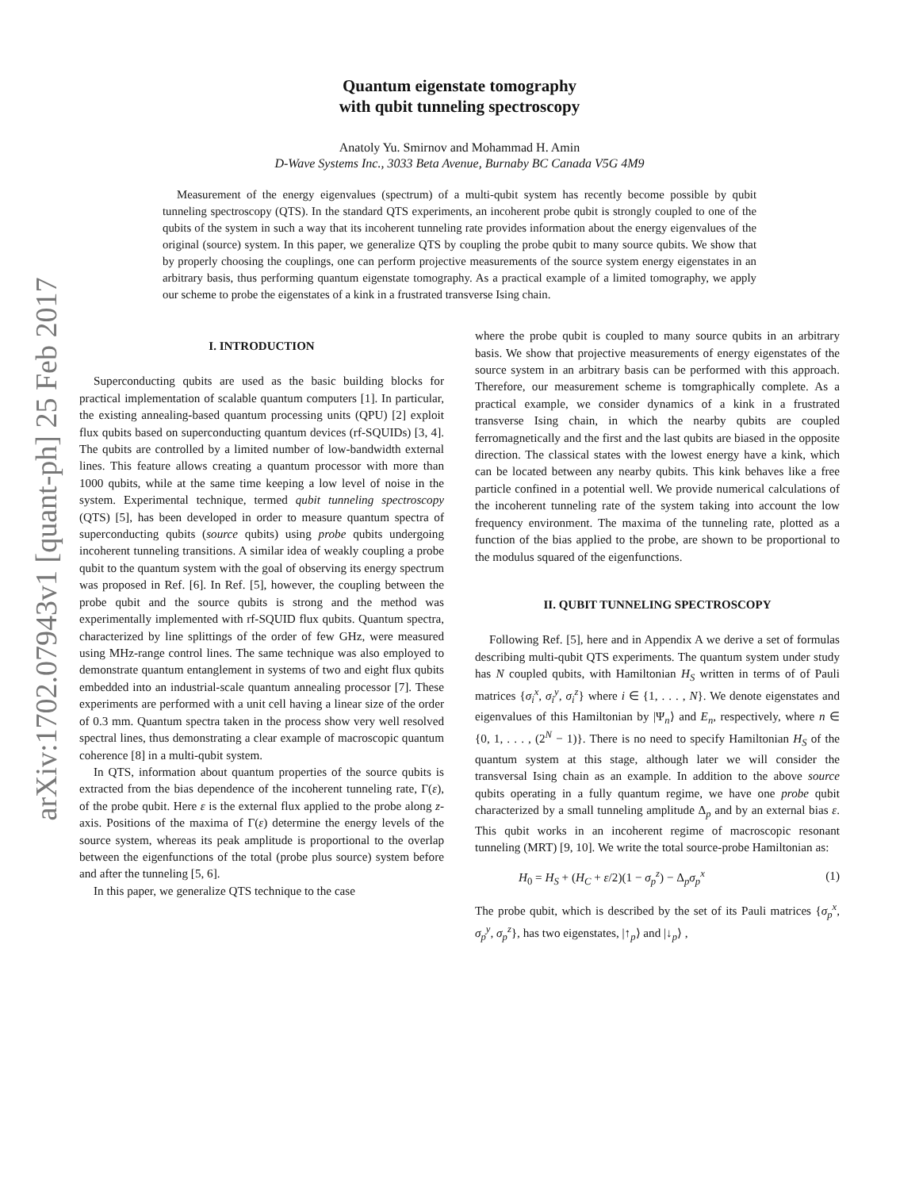arXiv:1702.07943v1 [quant-ph] 25 Feb 2017
Quantum eigenstate tomography
with qubit tunneling spectroscopy
Anatoly Yu. Smirnov and Mohammad H. Amin
D-Wave Systems Inc., 3033 Beta Avenue, Burnaby BC Canada V5G 4M9
Measurement of the energy eigenvalues (spectrum) of a multi-qubit system has recently become possible by qubit tunneling spectroscopy (QTS). In the standard QTS experiments, an incoherent probe qubit is strongly coupled to one of the qubits of the system in such a way that its incoherent tunneling rate provides information about the energy eigenvalues of the original (source) system. In this paper, we generalize QTS by coupling the probe qubit to many source qubits. We show that by properly choosing the couplings, one can perform projective measurements of the source system energy eigenstates in an arbitrary basis, thus performing quantum eigenstate tomography. As a practical example of a limited tomography, we apply our scheme to probe the eigenstates of a kink in a frustrated transverse Ising chain.
I. INTRODUCTION
Superconducting qubits are used as the basic building blocks for practical implementation of scalable quantum computers [1]. In particular, the existing annealing-based quantum processing units (QPU) [2] exploit flux qubits based on superconducting quantum devices (rf-SQUIDs) [3, 4]. The qubits are controlled by a limited number of low-bandwidth external lines. This feature allows creating a quantum processor with more than 1000 qubits, while at the same time keeping a low level of noise in the system. Experimental technique, termed qubit tunneling spectroscopy (QTS) [5], has been developed in order to measure quantum spectra of superconducting qubits (source qubits) using probe qubits undergoing incoherent tunneling transitions. A similar idea of weakly coupling a probe qubit to the quantum system with the goal of observing its energy spectrum was proposed in Ref. [6]. In Ref. [5], however, the coupling between the probe qubit and the source qubits is strong and the method was experimentally implemented with rf-SQUID flux qubits. Quantum spectra, characterized by line splittings of the order of few GHz, were measured using MHz-range control lines. The same technique was also employed to demonstrate quantum entanglement in systems of two and eight flux qubits embedded into an industrial-scale quantum annealing processor [7]. These experiments are performed with a unit cell having a linear size of the order of 0.3 mm. Quantum spectra taken in the process show very well resolved spectral lines, thus demonstrating a clear example of macroscopic quantum coherence [8] in a multi-qubit system.
In QTS, information about quantum properties of the source qubits is extracted from the bias dependence of the incoherent tunneling rate, Γ(ε), of the probe qubit. Here ε is the external flux applied to the probe along z-axis. Positions of the maxima of Γ(ε) determine the energy levels of the source system, whereas its peak amplitude is proportional to the overlap between the eigenfunctions of the total (probe plus source) system before and after the tunneling [5, 6].
In this paper, we generalize QTS technique to the case
where the probe qubit is coupled to many source qubits in an arbitrary basis. We show that projective measurements of energy eigenstates of the source system in an arbitrary basis can be performed with this approach. Therefore, our measurement scheme is tomgraphically complete. As a practical example, we consider dynamics of a kink in a frustrated transverse Ising chain, in which the nearby qubits are coupled ferromagnetically and the first and the last qubits are biased in the opposite direction. The classical states with the lowest energy have a kink, which can be located between any nearby qubits. This kink behaves like a free particle confined in a potential well. We provide numerical calculations of the incoherent tunneling rate of the system taking into account the low frequency environment. The maxima of the tunneling rate, plotted as a function of the bias applied to the probe, are shown to be proportional to the modulus squared of the eigenfunctions.
II. QUBIT TUNNELING SPECTROSCOPY
Following Ref. [5], here and in Appendix A we derive a set of formulas describing multi-qubit QTS experiments. The quantum system under study has N coupled qubits, with Hamiltonian H<sub>S</sub> written in terms of of Pauli matrices {σ<sub>i</sub><sup>x</sup>, σ<sub>i</sub><sup>y</sup>, σ<sub>i</sub><sup>z</sup>} where i ∈ {1, . . . , N}. We denote eigenstates and eigenvalues of this Hamiltonian by |Ψ<sub>n</sub>⟩ and E<sub>n</sub>, respectively, where n ∈ {0, 1, . . . , (2<sup>N</sup> − 1)}. There is no need to specify Hamiltonian H<sub>S</sub> of the quantum system at this stage, although later we will consider the transversal Ising chain as an example. In addition to the above source qubits operating in a fully quantum regime, we have one probe qubit characterized by a small tunneling amplitude Δ<sub>p</sub> and by an external bias ε. This qubit works in an incoherent regime of macroscopic resonant tunneling (MRT) [9, 10]. We write the total source-probe Hamiltonian as:
H<sub>0</sub> = H<sub>S</sub> + (H<sub>C</sub> + ε/2)(1 − σ<sub>p</sub><sup>z</sup>) − Δ<sub>p</sub>σ<sub>p</sub><sup>x</sup> (1)
The probe qubit, which is described by the set of its Pauli matrices {σ<sub>p</sub><sup>x</sup>, σ<sub>p</sub><sup>y</sup>, σ<sub>p</sub><sup>z</sup>}, has two eigenstates, |↑<sub>p</sub>⟩ and |↓<sub>p</sub>⟩ ,